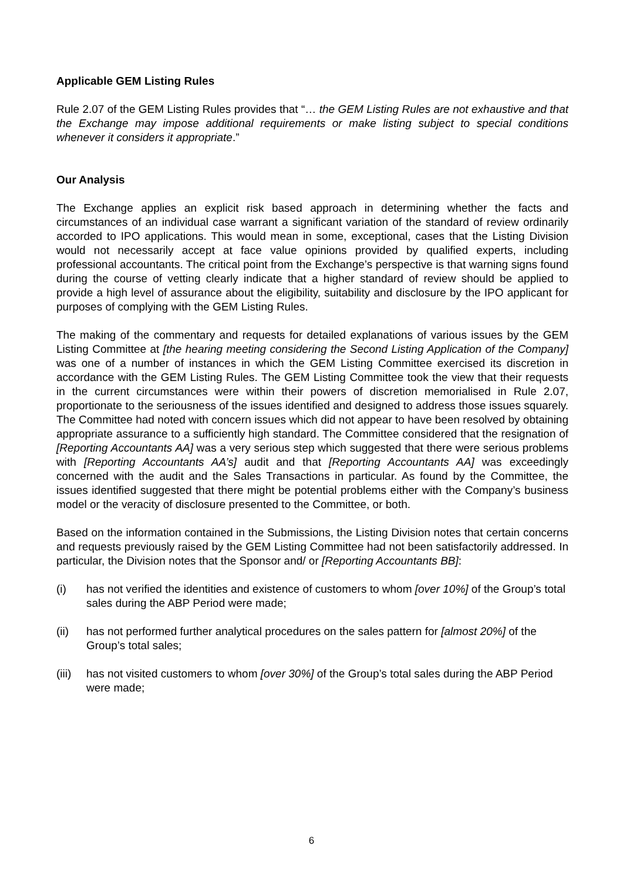Applicable GEM Listing Rules
Rule 2.07 of the GEM Listing Rules provides that “… the GEM Listing Rules are not exhaustive and that the Exchange may impose additional requirements or make listing subject to special conditions whenever it considers it appropriate.”
Our Analysis
The Exchange applies an explicit risk based approach in determining whether the facts and circumstances of an individual case warrant a significant variation of the standard of review ordinarily accorded to IPO applications. This would mean in some, exceptional, cases that the Listing Division would not necessarily accept at face value opinions provided by qualified experts, including professional accountants. The critical point from the Exchange’s perspective is that warning signs found during the course of vetting clearly indicate that a higher standard of review should be applied to provide a high level of assurance about the eligibility, suitability and disclosure by the IPO applicant for purposes of complying with the GEM Listing Rules.
The making of the commentary and requests for detailed explanations of various issues by the GEM Listing Committee at [the hearing meeting considering the Second Listing Application of the Company] was one of a number of instances in which the GEM Listing Committee exercised its discretion in accordance with the GEM Listing Rules. The GEM Listing Committee took the view that their requests in the current circumstances were within their powers of discretion memorialised in Rule 2.07, proportionate to the seriousness of the issues identified and designed to address those issues squarely. The Committee had noted with concern issues which did not appear to have been resolved by obtaining appropriate assurance to a sufficiently high standard. The Committee considered that the resignation of [Reporting Accountants AA] was a very serious step which suggested that there were serious problems with [Reporting Accountants AA’s] audit and that [Reporting Accountants AA] was exceedingly concerned with the audit and the Sales Transactions in particular. As found by the Committee, the issues identified suggested that there might be potential problems either with the Company’s business model or the veracity of disclosure presented to the Committee, or both.
Based on the information contained in the Submissions, the Listing Division notes that certain concerns and requests previously raised by the GEM Listing Committee had not been satisfactorily addressed. In particular, the Division notes that the Sponsor and/ or [Reporting Accountants BB]:
(i) has not verified the identities and existence of customers to whom [over 10%] of the Group’s total sales during the ABP Period were made;
(ii) has not performed further analytical procedures on the sales pattern for [almost 20%] of the Group’s total sales;
(iii) has not visited customers to whom [over 30%] of the Group’s total sales during the ABP Period were made;
6